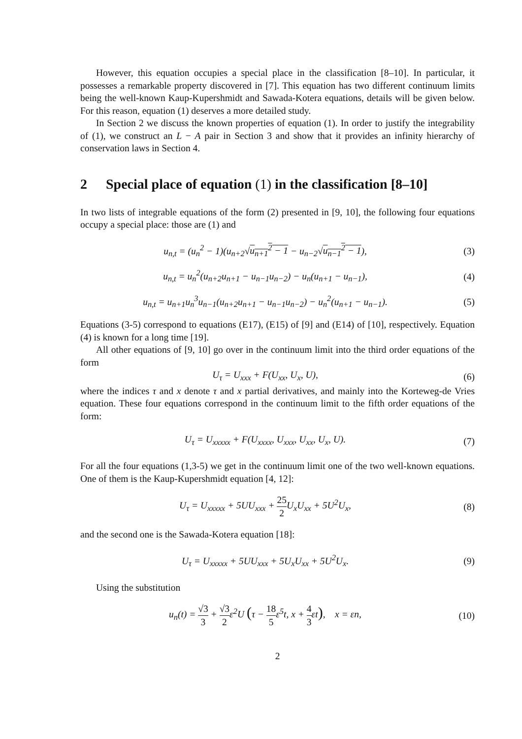However, this equation occupies a special place in the classification [8–10]. In particular, it possesses a remarkable property discovered in [7]. This equation has two different continuum limits being the well-known Kaup-Kupershmidt and Sawada-Kotera equations, details will be given below. For this reason, equation (1) deserves a more detailed study.
In Section 2 we discuss the known properties of equation (1). In order to justify the integrability of (1), we construct an L − A pair in Section 3 and show that it provides an infinity hierarchy of conservation laws in Section 4.
2 Special place of equation (1) in the classification [8–10]
In two lists of integrable equations of the form (2) presented in [9, 10], the following four equations occupy a special place: those are (1) and
u<sub>n,t</sub> = (u<sub>n</sub><sup>2</sup> − 1)(u<sub>n+2</sub>√u<sub>n+1</sub><sup>2</sup> − 1 − u<sub>n−2</sub>√u<sub>n−1</sub><sup>2</sup> − 1),
(3)
u<sub>n,t</sub> = u<sub>n</sub><sup>2</sup>(u<sub>n+2</sub>u<sub>n+1</sub> − u<sub>n−1</sub>u<sub>n−2</sub>) − u<sub>n</sub>(u<sub>n+1</sub> − u<sub>n−1</sub>),
(4)
u<sub>n,t</sub> = u<sub>n+1</sub>u<sub>n</sub><sup>3</sup>u<sub>n−1</sub>(u<sub>n+2</sub>u<sub>n+1</sub> − u<sub>n−1</sub>u<sub>n−2</sub>) − u<sub>n</sub><sup>2</sup>(u<sub>n+1</sub> − u<sub>n−1</sub>).
(5)
Equations (3-5) correspond to equations (E17), (E15) of [9] and (E14) of [10], respectively. Equation (4) is known for a long time [19].
All other equations of [9, 10] go over in the continuum limit into the third order equations of the form
U<sub>τ</sub> = U<sub>xxx</sub> + F(U<sub>xx</sub>, U<sub>x</sub>, U), (6)
where the indices τ and x denote τ and x partial derivatives, and mainly into the Korteweg-de Vries equation. These four equations correspond in the continuum limit to the fifth order equations of the form:
U<sub>τ</sub> = U<sub>xxxxx</sub> + F(U<sub>xxxx</sub>, U<sub>xxx</sub>, U<sub>xx</sub>, U<sub>x</sub>, U).
(7)
For all the four equations (1,3-5) we get in the continuum limit one of the two well-known equations. One of them is the Kaup-Kupershmidt equation [4, 12]:
U<sub>τ</sub> = U<sub>xxxxx</sub> + 5UU<sub>xxx</sub> + 25 2 U<sub>x</sub>U<sub>xx</sub> + 5U<sup>2</sup>U<sub>x</sub>,
(8)
and the second one is the Sawada-Kotera equation [18]:
U<sub>τ</sub> = U<sub>xxxxx</sub> + 5UU<sub>xxx</sub> + 5U<sub>x</sub>U<sub>xx</sub> + 5U<sup>2</sup>U<sub>x</sub>.
(9)
Using the substitution
u<sub>n</sub>(t) = √3 3 + √3 2ε<sup>2</sup>U (τ − 18 5ε<sup>5</sup>t, x + 4 3εt), x = εn,
(10)
2